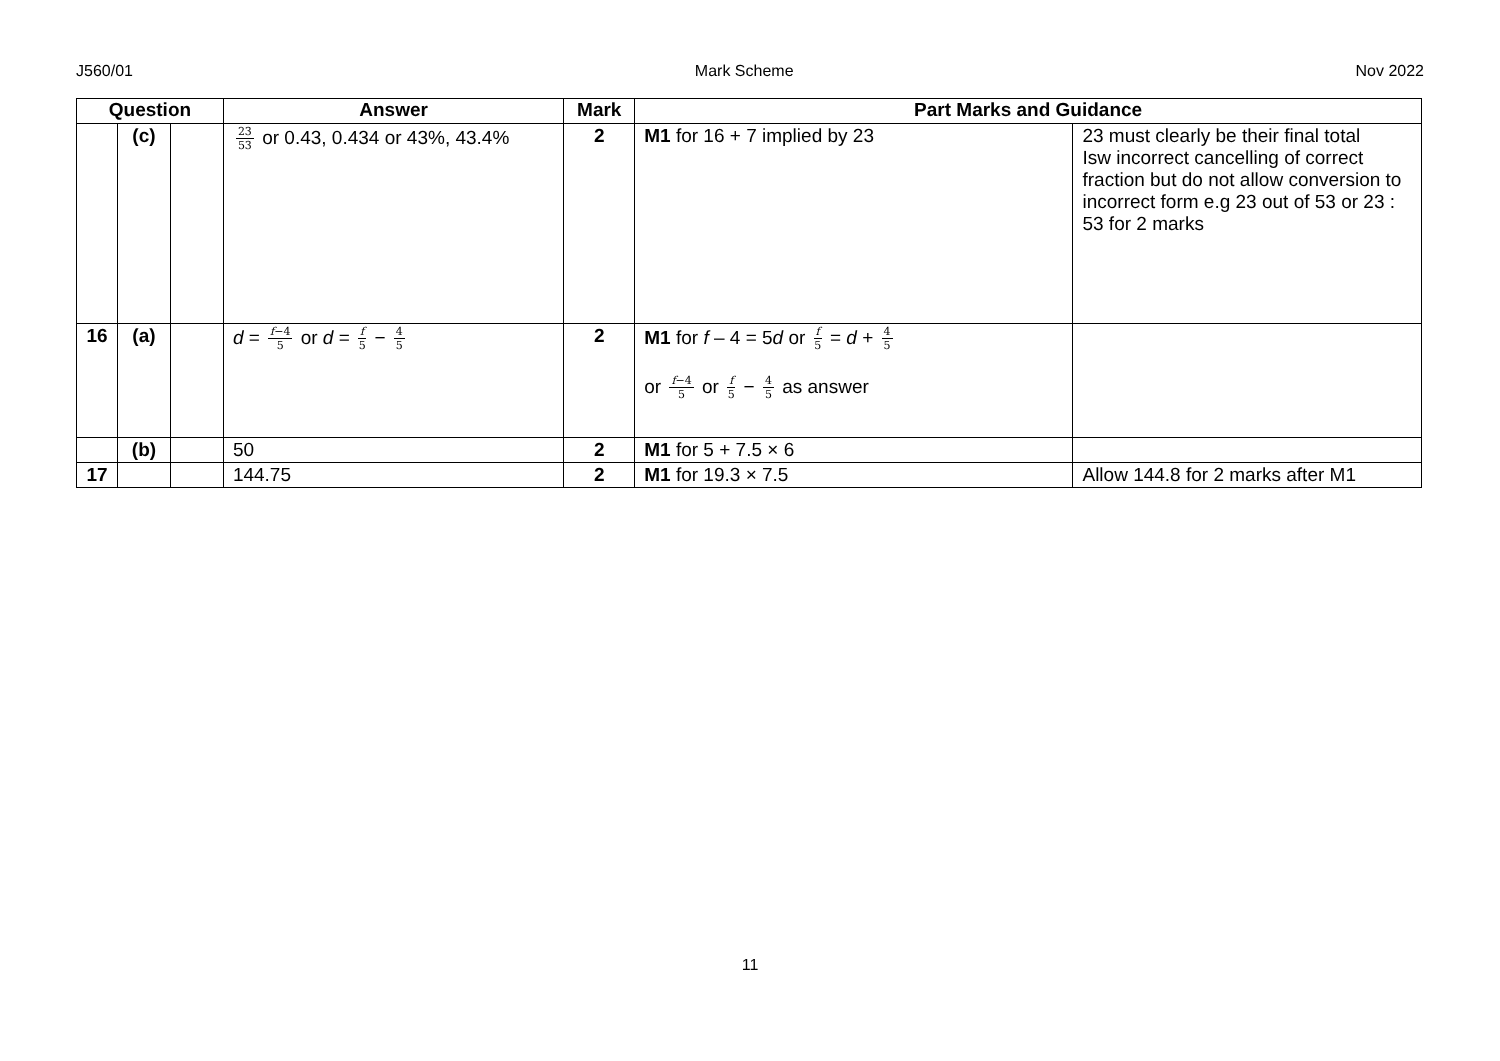J560/01 Mark Scheme Nov 2022
| Question | | | Answer | Mark | Part Marks and Guidance | |
| --- | --- | --- | --- | --- | --- | --- |
| | (c) | | 23 53 or 0.43, 0.434 or 43%, 43.4% | 2 | M1 for 16 + 7 implied by 23 | 23 must clearly be their final total Isw incorrect cancelling of correct fraction but do not allow conversion to incorrect form e.g 23 out of 53 or 23 : 53 for 2 marks |
| 16 | (a) | | d = f −4 5 or d = f 5 − 4 5 | 2 | M1 for f – 4 = 5 d or f 5 = d + 4 5 or f −4 5 or f 5 − 4 5 as answer | |
| | (b) | | 50 | 2 | M1 for 5 + 7.5 × 6 | |
| 17 | | | 144.75 | 2 | M1 for 19.3 × 7.5 | Allow 144.8 for 2 marks after M1 |
11